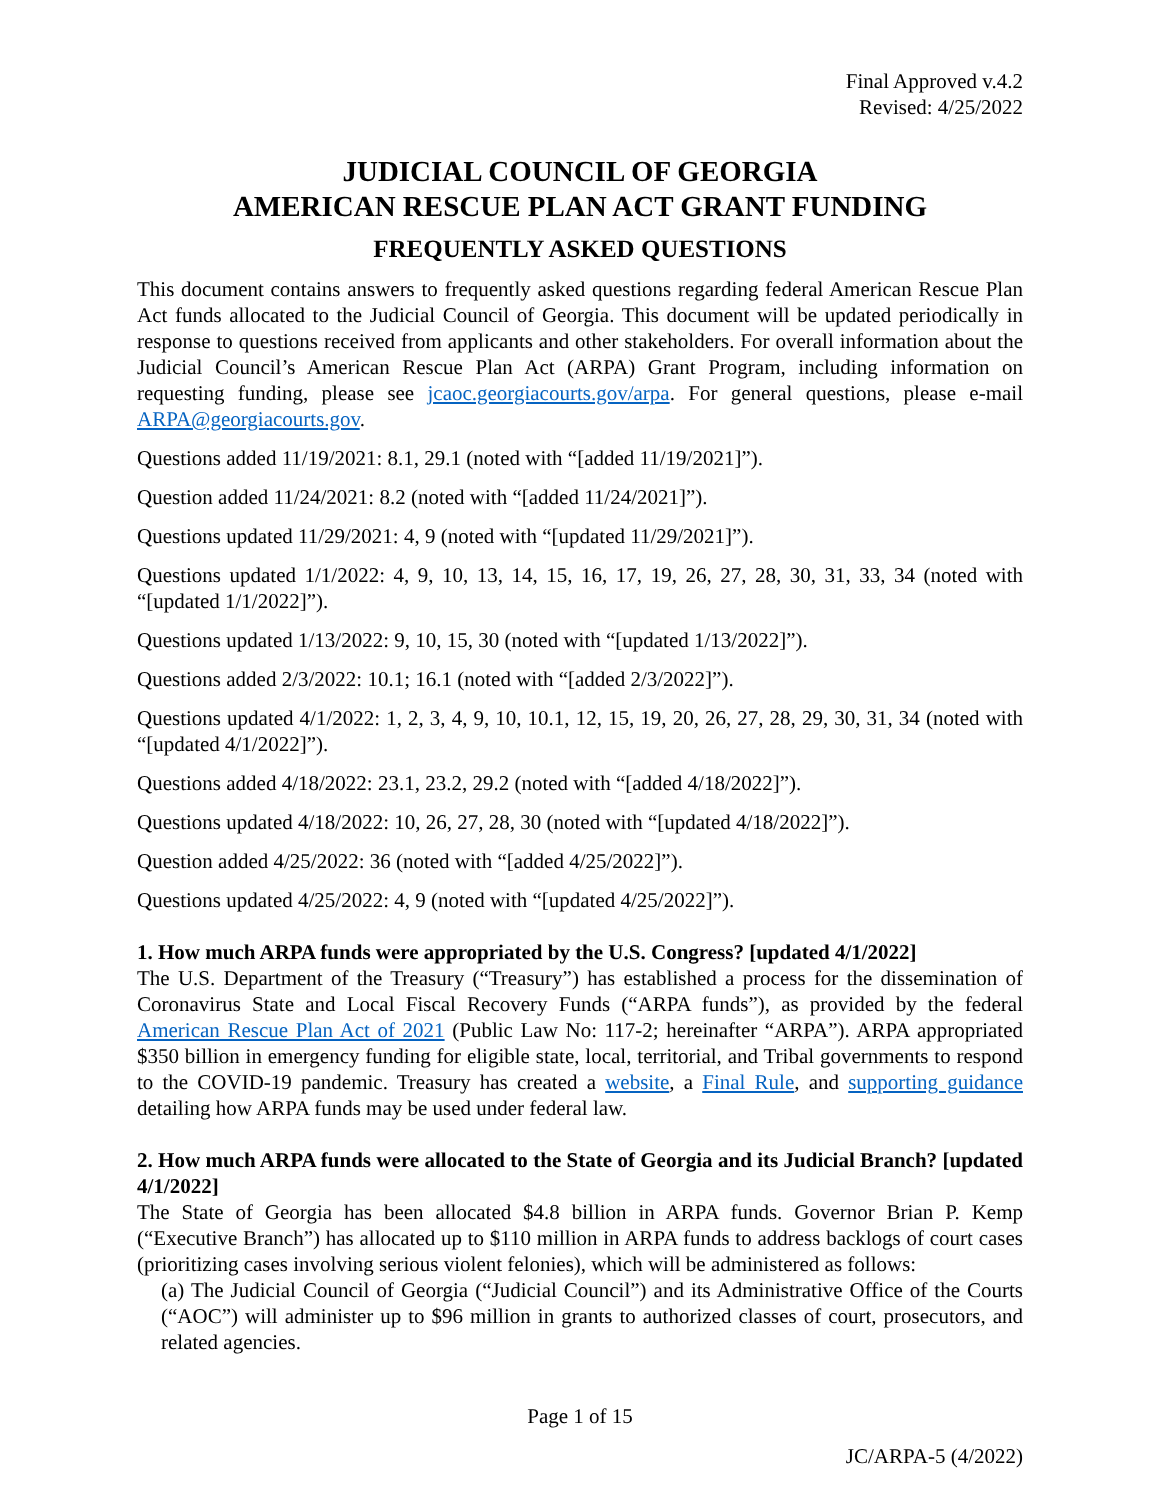Final Approved v.4.2
Revised: 4/25/2022
JUDICIAL COUNCIL OF GEORGIA
AMERICAN RESCUE PLAN ACT GRANT FUNDING
FREQUENTLY ASKED QUESTIONS
This document contains answers to frequently asked questions regarding federal American Rescue Plan Act funds allocated to the Judicial Council of Georgia. This document will be updated periodically in response to questions received from applicants and other stakeholders. For overall information about the Judicial Council’s American Rescue Plan Act (ARPA) Grant Program, including information on requesting funding, please see jcaoc.georgiacourts.gov/arpa. For general questions, please e-mail ARPA@georgiacourts.gov.
Questions added 11/19/2021: 8.1, 29.1 (noted with “[added 11/19/2021]”).
Question added 11/24/2021: 8.2 (noted with “[added 11/24/2021]”).
Questions updated 11/29/2021: 4, 9 (noted with “[updated 11/29/2021]”).
Questions updated 1/1/2022: 4, 9, 10, 13, 14, 15, 16, 17, 19, 26, 27, 28, 30, 31, 33, 34 (noted with “[updated 1/1/2022]”).
Questions updated 1/13/2022: 9, 10, 15, 30 (noted with “[updated 1/13/2022]”).
Questions added 2/3/2022: 10.1; 16.1 (noted with “[added 2/3/2022]”).
Questions updated 4/1/2022: 1, 2, 3, 4, 9, 10, 10.1, 12, 15, 19, 20, 26, 27, 28, 29, 30, 31, 34 (noted with “[updated 4/1/2022]”).
Questions added 4/18/2022: 23.1, 23.2, 29.2 (noted with “[added 4/18/2022]”).
Questions updated 4/18/2022: 10, 26, 27, 28, 30 (noted with “[updated 4/18/2022]”).
Question added 4/25/2022: 36 (noted with “[added 4/25/2022]”).
Questions updated 4/25/2022: 4, 9 (noted with “[updated 4/25/2022]”).
1. How much ARPA funds were appropriated by the U.S. Congress? [updated 4/1/2022]
The U.S. Department of the Treasury (“Treasury”) has established a process for the dissemination of Coronavirus State and Local Fiscal Recovery Funds (“ARPA funds”), as provided by the federal American Rescue Plan Act of 2021 (Public Law No: 117-2; hereinafter “ARPA”). ARPA appropriated $350 billion in emergency funding for eligible state, local, territorial, and Tribal governments to respond to the COVID-19 pandemic. Treasury has created a website, a Final Rule, and supporting guidance detailing how ARPA funds may be used under federal law.
2. How much ARPA funds were allocated to the State of Georgia and its Judicial Branch? [updated 4/1/2022]
The State of Georgia has been allocated $4.8 billion in ARPA funds. Governor Brian P. Kemp (“Executive Branch”) has allocated up to $110 million in ARPA funds to address backlogs of court cases (prioritizing cases involving serious violent felonies), which will be administered as follows:
(a) The Judicial Council of Georgia (“Judicial Council”) and its Administrative Office of the Courts (“AOC”) will administer up to $96 million in grants to authorized classes of court, prosecutors, and related agencies.
Page 1 of 15
JC/ARPA-5 (4/2022)